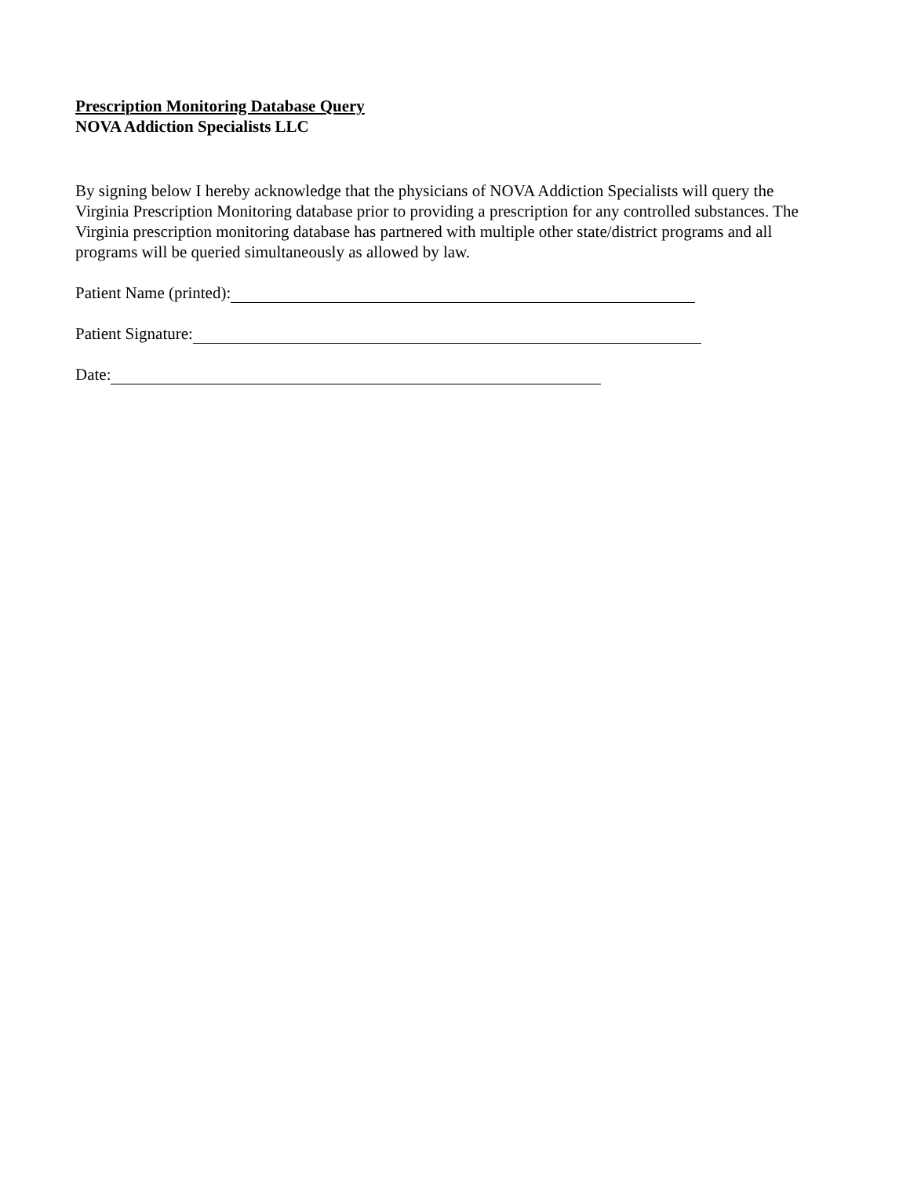Prescription Monitoring Database Query
NOVA Addiction Specialists LLC
By signing below I hereby acknowledge that the physicians of NOVA Addiction Specialists will query the Virginia Prescription Monitoring database prior to providing a prescription for any controlled substances. The Virginia prescription monitoring database has partnered with multiple other state/district programs and all programs will be queried simultaneously as allowed by law.
Patient Name (printed):
Patient Signature:
Date: